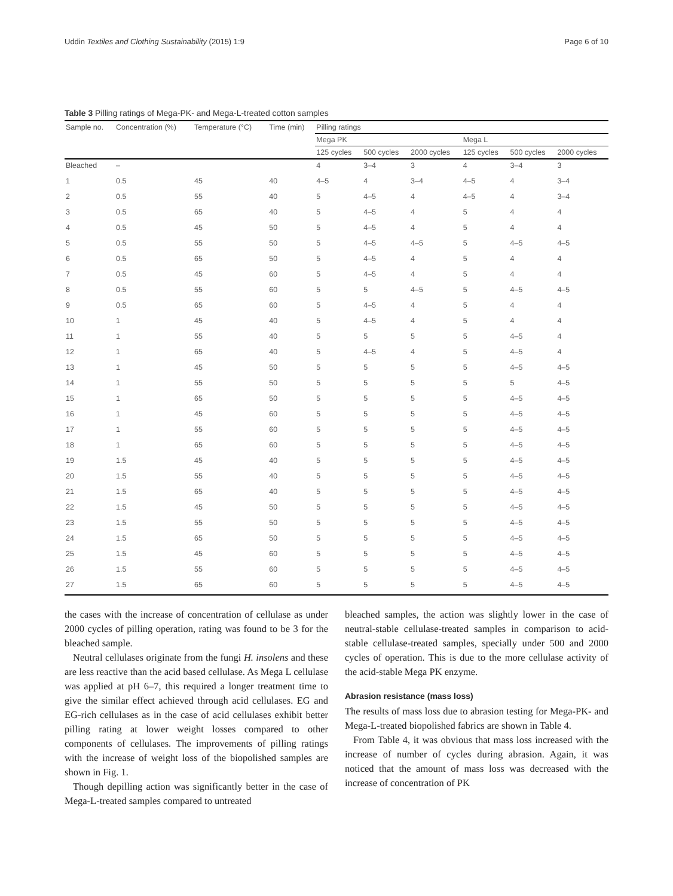Uddin Textiles and Clothing Sustainability (2015) 1:9 Page 6 of 10
Table 3 Pilling ratings of Mega-PK- and Mega-L-treated cotton samples
| Sample no. | Concentration (%) | Temperature (°C) | Time (min) | Pilling ratings | | | | | |
| --- | --- | --- | --- | --- | --- | --- | --- | --- | --- |
| | | | | Mega PK | | | Mega L | | |
| | | | | 125 cycles | 500 cycles | 2000 cycles | 125 cycles | 500 cycles | 2000 cycles |
| Bleached | – | | | 4 | 3–4 | 3 | 4 | 3–4 | 3 |
| 1 | 0.5 | 45 | 40 | 4–5 | 4 | 3–4 | 4–5 | 4 | 3–4 |
| 2 | 0.5 | 55 | 40 | 5 | 4–5 | 4 | 4–5 | 4 | 3–4 |
| 3 | 0.5 | 65 | 40 | 5 | 4–5 | 4 | 5 | 4 | 4 |
| 4 | 0.5 | 45 | 50 | 5 | 4–5 | 4 | 5 | 4 | 4 |
| 5 | 0.5 | 55 | 50 | 5 | 4–5 | 4–5 | 5 | 4–5 | 4–5 |
| 6 | 0.5 | 65 | 50 | 5 | 4–5 | 4 | 5 | 4 | 4 |
| 7 | 0.5 | 45 | 60 | 5 | 4–5 | 4 | 5 | 4 | 4 |
| 8 | 0.5 | 55 | 60 | 5 | 5 | 4–5 | 5 | 4–5 | 4–5 |
| 9 | 0.5 | 65 | 60 | 5 | 4–5 | 4 | 5 | 4 | 4 |
| 10 | 1 | 45 | 40 | 5 | 4–5 | 4 | 5 | 4 | 4 |
| 11 | 1 | 55 | 40 | 5 | 5 | 5 | 5 | 4–5 | 4 |
| 12 | 1 | 65 | 40 | 5 | 4–5 | 4 | 5 | 4–5 | 4 |
| 13 | 1 | 45 | 50 | 5 | 5 | 5 | 5 | 4–5 | 4–5 |
| 14 | 1 | 55 | 50 | 5 | 5 | 5 | 5 | 5 | 4–5 |
| 15 | 1 | 65 | 50 | 5 | 5 | 5 | 5 | 4–5 | 4–5 |
| 16 | 1 | 45 | 60 | 5 | 5 | 5 | 5 | 4–5 | 4–5 |
| 17 | 1 | 55 | 60 | 5 | 5 | 5 | 5 | 4–5 | 4–5 |
| 18 | 1 | 65 | 60 | 5 | 5 | 5 | 5 | 4–5 | 4–5 |
| 19 | 1.5 | 45 | 40 | 5 | 5 | 5 | 5 | 4–5 | 4–5 |
| 20 | 1.5 | 55 | 40 | 5 | 5 | 5 | 5 | 4–5 | 4–5 |
| 21 | 1.5 | 65 | 40 | 5 | 5 | 5 | 5 | 4–5 | 4–5 |
| 22 | 1.5 | 45 | 50 | 5 | 5 | 5 | 5 | 4–5 | 4–5 |
| 23 | 1.5 | 55 | 50 | 5 | 5 | 5 | 5 | 4–5 | 4–5 |
| 24 | 1.5 | 65 | 50 | 5 | 5 | 5 | 5 | 4–5 | 4–5 |
| 25 | 1.5 | 45 | 60 | 5 | 5 | 5 | 5 | 4–5 | 4–5 |
| 26 | 1.5 | 55 | 60 | 5 | 5 | 5 | 5 | 4–5 | 4–5 |
| 27 | 1.5 | 65 | 60 | 5 | 5 | 5 | 5 | 4–5 | 4–5 |
the cases with the increase of concentration of cellulase as under 2000 cycles of pilling operation, rating was found to be 3 for the bleached sample.
Neutral cellulases originate from the fungi H. insolens and these are less reactive than the acid based cellulase. As Mega L cellulase was applied at pH 6–7, this required a longer treatment time to give the similar effect achieved through acid cellulases. EG and EG-rich cellulases as in the case of acid cellulases exhibit better pilling rating at lower weight losses compared to other components of cellulases. The improvements of pilling ratings with the increase of weight loss of the biopolished samples are shown in Fig. 1.
Though depilling action was significantly better in the case of Mega-L-treated samples compared to untreated
bleached samples, the action was slightly lower in the case of neutral-stable cellulase-treated samples in comparison to acid-stable cellulase-treated samples, specially under 500 and 2000 cycles of operation. This is due to the more cellulase activity of the acid-stable Mega PK enzyme.
Abrasion resistance (mass loss)
The results of mass loss due to abrasion testing for Mega-PK- and Mega-L-treated biopolished fabrics are shown in Table 4.
From Table 4, it was obvious that mass loss increased with the increase of number of cycles during abrasion. Again, it was noticed that the amount of mass loss was decreased with the increase of concentration of PK